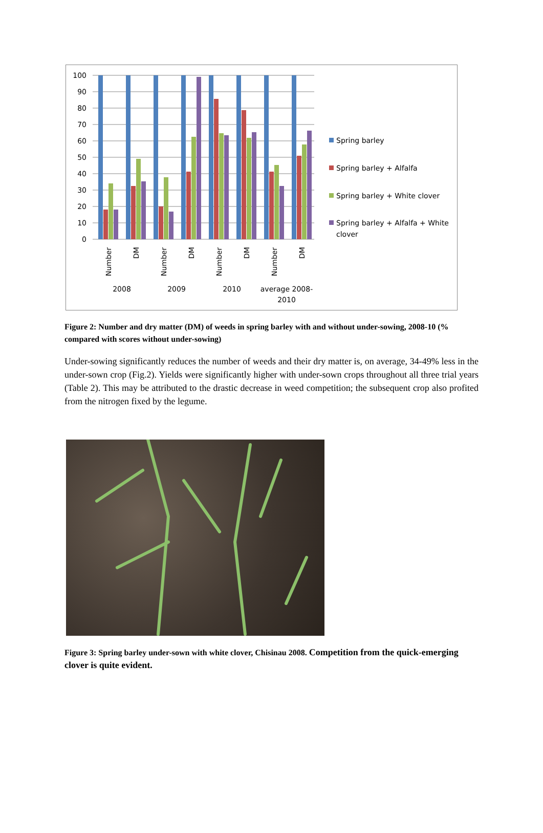100
90
80
70
60
50
40
30
20
10
0
Number
DM
Number
DM
Number
DM
Number
DM
2008
2009
2010
average 2008-
2010
Spring barley
Spring barley + Alfalfa
Spring barley + White clover
Spring barley + Alfalfa + White
clover
Figure 2: Number and dry matter (DM) of weeds in spring barley with and without under-sowing, 2008-10 (% compared with scores without under-sowing)
Under-sowing significantly reduces the number of weeds and their dry matter is, on average, 34-49% less in the under-sown crop (Fig.2). Yields were significantly higher with under-sown crops throughout all three trial years (Table 2). This may be attributed to the drastic decrease in weed competition; the subsequent crop also profited from the nitrogen fixed by the legume.
Figure 3: Spring barley under-sown with white clover, Chisinau 2008. Competition from the quick-emerging clover is quite evident.